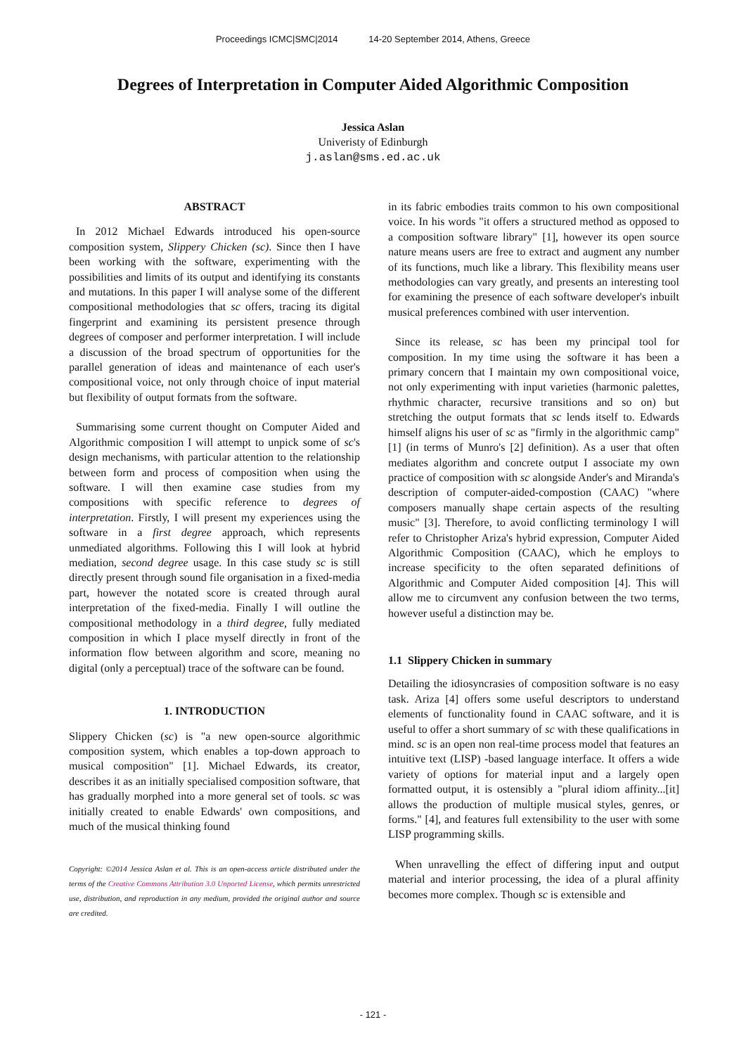Proceedings ICMC|SMC|2014 14-20 September 2014, Athens, Greece
Degrees of Interpretation in Computer Aided Algorithmic Composition
Jessica Aslan
Univeristy of Edinburgh
j.aslan@sms.ed.ac.uk
ABSTRACT
In 2012 Michael Edwards introduced his open-source composition system, Slippery Chicken (sc). Since then I have been working with the software, experimenting with the possibilities and limits of its output and identifying its constants and mutations. In this paper I will analyse some of the different compositional methodologies that sc offers, tracing its digital fingerprint and examining its persistent presence through degrees of composer and performer interpretation. I will include a discussion of the broad spectrum of opportunities for the parallel generation of ideas and maintenance of each user's compositional voice, not only through choice of input material but flexibility of output formats from the software.
Summarising some current thought on Computer Aided and Algorithmic composition I will attempt to unpick some of sc's design mechanisms, with particular attention to the relationship between form and process of composition when using the software. I will then examine case studies from my compositions with specific reference to degrees of interpretation. Firstly, I will present my experiences using the software in a first degree approach, which represents unmediated algorithms. Following this I will look at hybrid mediation, second degree usage. In this case study sc is still directly present through sound file organisation in a fixed-media part, however the notated score is created through aural interpretation of the fixed-media. Finally I will outline the compositional methodology in a third degree, fully mediated composition in which I place myself directly in front of the information flow between algorithm and score, meaning no digital (only a perceptual) trace of the software can be found.
1. INTRODUCTION
Slippery Chicken (sc) is "a new open-source algorithmic composition system, which enables a top-down approach to musical composition" [1]. Michael Edwards, its creator, describes it as an initially specialised composition software, that has gradually morphed into a more general set of tools. sc was initially created to enable Edwards' own compositions, and much of the musical thinking found
Copyright: ©2014 Jessica Aslan et al. This is an open-access article distributed under the terms of the Creative Commons Attribution 3.0 Unported License, which permits unrestricted use, distribution, and reproduction in any medium, provided the original author and source are credited.
in its fabric embodies traits common to his own compositional voice. In his words "it offers a structured method as opposed to a composition software library" [1], however its open source nature means users are free to extract and augment any number of its functions, much like a library. This flexibility means user methodologies can vary greatly, and presents an interesting tool for examining the presence of each software developer's inbuilt musical preferences combined with user intervention.
Since its release, sc has been my principal tool for composition. In my time using the software it has been a primary concern that I maintain my own compositional voice, not only experimenting with input varieties (harmonic palettes, rhythmic character, recursive transitions and so on) but stretching the output formats that sc lends itself to. Edwards himself aligns his user of sc as "firmly in the algorithmic camp" [1] (in terms of Munro's [2] definition). As a user that often mediates algorithm and concrete output I associate my own practice of composition with sc alongside Ander's and Miranda's description of computer-aided-compostion (CAAC) "where composers manually shape certain aspects of the resulting music" [3]. Therefore, to avoid conflicting terminology I will refer to Christopher Ariza's hybrid expression, Computer Aided Algorithmic Composition (CAAC), which he employs to increase specificity to the often separated definitions of Algorithmic and Computer Aided composition [4]. This will allow me to circumvent any confusion between the two terms, however useful a distinction may be.
1.1 Slippery Chicken in summary
Detailing the idiosyncrasies of composition software is no easy task. Ariza [4] offers some useful descriptors to understand elements of functionality found in CAAC software, and it is useful to offer a short summary of sc with these qualifications in mind. sc is an open non real-time process model that features an intuitive text (LISP) -based language interface. It offers a wide variety of options for material input and a largely open formatted output, it is ostensibly a "plural idiom affinity...[it] allows the production of multiple musical styles, genres, or forms." [4], and features full extensibility to the user with some LISP programming skills.
When unravelling the effect of differing input and output material and interior processing, the idea of a plural affinity becomes more complex. Though sc is extensible and
- 121 -